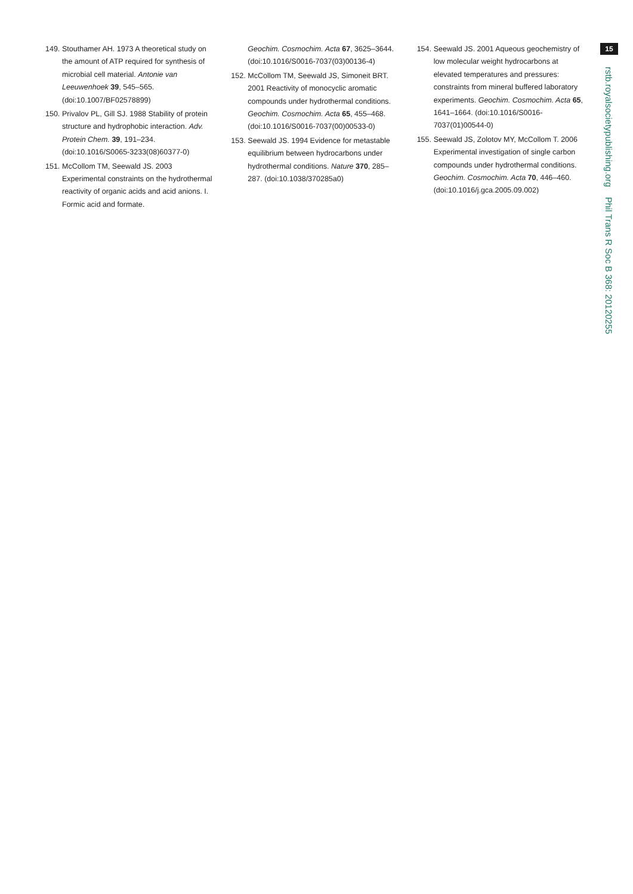149. Stouthamer AH. 1973 A theoretical study on the amount of ATP required for synthesis of microbial cell material. Antonie van Leeuwenhoek 39, 545–565. (doi:10.1007/BF02578899)
150. Privalov PL, Gill SJ. 1988 Stability of protein structure and hydrophobic interaction. Adv. Protein Chem. 39, 191–234. (doi:10.1016/S0065-3233(08)60377-0)
151. McCollom TM, Seewald JS. 2003 Experimental constraints on the hydrothermal reactivity of organic acids and acid anions. I. Formic acid and formate.
Geochim. Cosmochim. Acta 67, 3625–3644. (doi:10.1016/S0016-7037(03)00136-4)
152. McCollom TM, Seewald JS, Simoneit BRT. 2001 Reactivity of monocyclic aromatic compounds under hydrothermal conditions. Geochim. Cosmochim. Acta 65, 455–468. (doi:10.1016/S0016-7037(00)00533-0)
153. Seewald JS. 1994 Evidence for metastable equilibrium between hydrocarbons under hydrothermal conditions. Nature 370, 285–287. (doi:10.1038/370285a0)
154. Seewald JS. 2001 Aqueous geochemistry of low molecular weight hydrocarbons at elevated temperatures and pressures: constraints from mineral buffered laboratory experiments. Geochim. Cosmochim. Acta 65, 1641–1664. (doi:10.1016/S0016-7037(01)00544-0)
155. Seewald JS, Zolotov MY, McCollom T. 2006 Experimental investigation of single carbon compounds under hydrothermal conditions. Geochim. Cosmochim. Acta 70, 446–460. (doi:10.1016/j.gca.2005.09.002)
15
rstb.royalsocietypublishing.org Phil Trans R Soc B 368: 20120255